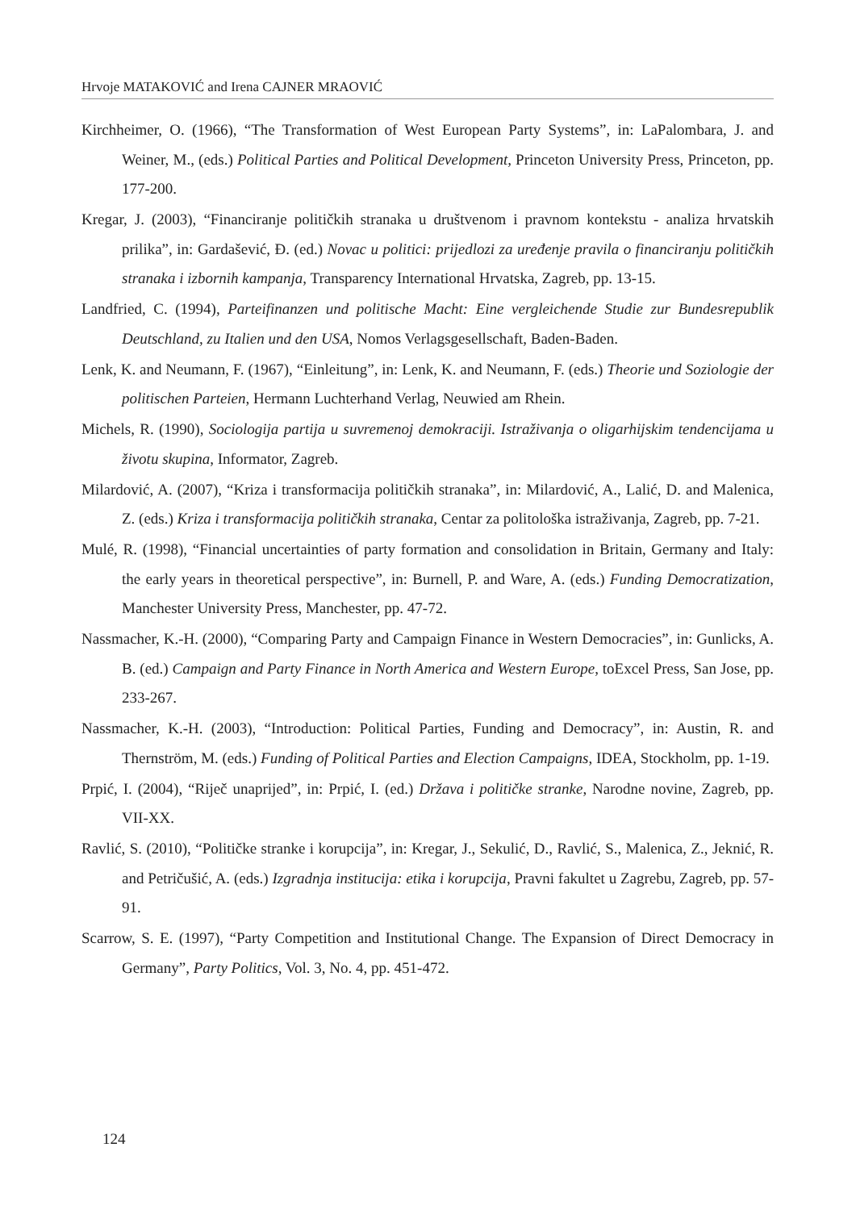Hrvoje MATAKOVIĆ and Irena CAJNER MRAOVIĆ
Kirchheimer, O. (1966), “The Transformation of West European Party Systems”, in: LaPalombara, J. and Weiner, M., (eds.) Political Parties and Political Development, Princeton University Press, Princeton, pp. 177-200.
Kregar, J. (2003), “Financiranje političkih stranaka u društvenom i pravnom kontekstu - analiza hrvatskih prilika”, in: Gardašević, Đ. (ed.) Novac u politici: prijedlozi za uređenje pravila o financiranju političkih stranaka i izbornih kampanja, Transparency International Hrvatska, Zagreb, pp. 13-15.
Landfried, C. (1994), Parteifinanzen und politische Macht: Eine vergleichende Studie zur Bundesrepublik Deutschland, zu Italien und den USA, Nomos Verlagsgesellschaft, Baden-Baden.
Lenk, K. and Neumann, F. (1967), “Einleitung”, in: Lenk, K. and Neumann, F. (eds.) Theorie und Soziologie der politischen Parteien, Hermann Luchterhand Verlag, Neuwied am Rhein.
Michels, R. (1990), Sociologija partija u suvremenoj demokraciji. Istraživanja o oligarhijskim tendencijama u životu skupina, Informator, Zagreb.
Milardović, A. (2007), “Kriza i transformacija političkih stranaka”, in: Milardović, A., Lalić, D. and Malenica, Z. (eds.) Kriza i transformacija političkih stranaka, Centar za politološka istraživanja, Zagreb, pp. 7-21.
Mulé, R. (1998), “Financial uncertainties of party formation and consolidation in Britain, Germany and Italy: the early years in theoretical perspective”, in: Burnell, P. and Ware, A. (eds.) Funding Democratization, Manchester University Press, Manchester, pp. 47-72.
Nassmacher, K.-H. (2000), “Comparing Party and Campaign Finance in Western Democracies”, in: Gunlicks, A. B. (ed.) Campaign and Party Finance in North America and Western Europe, toExcel Press, San Jose, pp. 233-267.
Nassmacher, K.-H. (2003), “Introduction: Political Parties, Funding and Democracy”, in: Austin, R. and Thernström, M. (eds.) Funding of Political Parties and Election Campaigns, IDEA, Stockholm, pp. 1-19.
Prpić, I. (2004), “Riječ unaprijed”, in: Prpić, I. (ed.) Država i političke stranke, Narodne novine, Zagreb, pp. VII-XX.
Ravlić, S. (2010), “Političke stranke i korupcija”, in: Kregar, J., Sekulić, D., Ravlić, S., Malenica, Z., Jeknić, R. and Petričušić, A. (eds.) Izgradnja institucija: etika i korupcija, Pravni fakultet u Zagrebu, Zagreb, pp. 57-91.
Scarrow, S. E. (1997), “Party Competition and Institutional Change. The Expansion of Direct Democracy in Germany”, Party Politics, Vol. 3, No. 4, pp. 451-472.
124